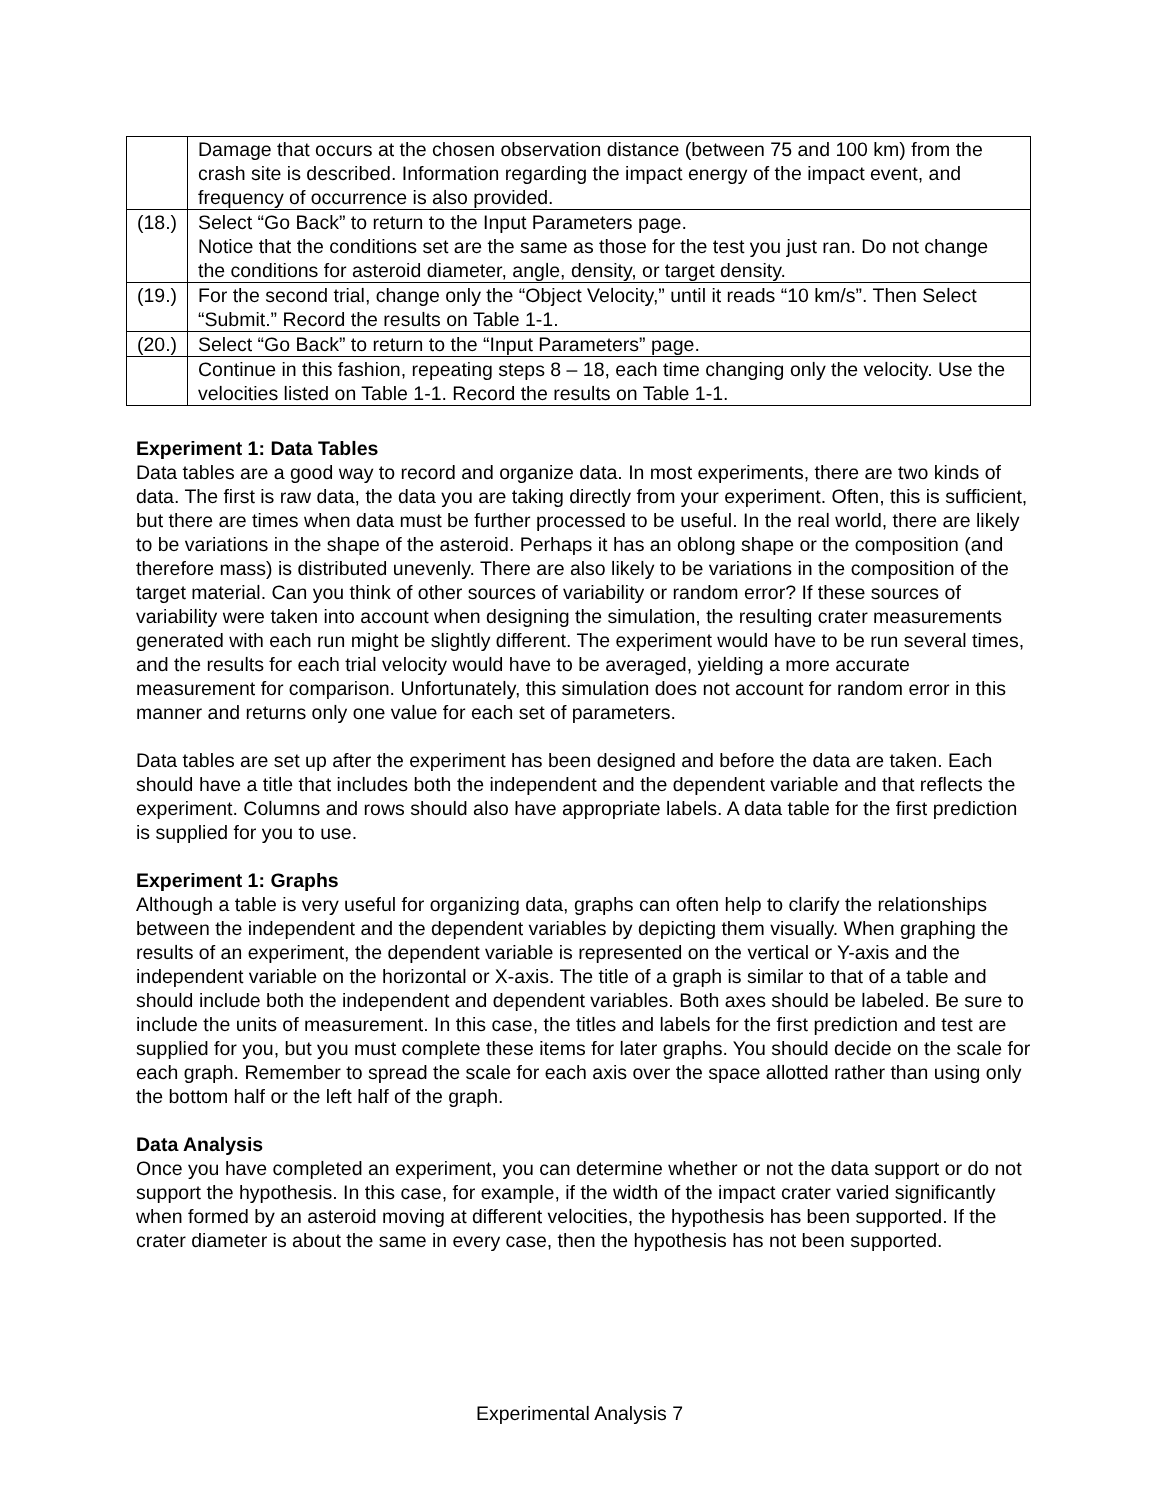| | Damage that occurs at the chosen observation distance (between 75 and 100 km) from the crash site is described. Information regarding the impact energy of the impact event, and frequency of occurrence is also provided. |
| (18.) | Select “Go Back” to return to the Input Parameters page. Notice that the conditions set are the same as those for the test you just ran. Do not change the conditions for asteroid diameter, angle, density, or target density. |
| (19.) | For the second trial, change only the “Object Velocity,” until it reads “10 km/s”. Then Select “Submit.” Record the results on Table 1-1. |
| (20.) | Select “Go Back” to return to the “Input Parameters” page. |
| | Continue in this fashion, repeating steps 8 – 18, each time changing only the velocity. Use the velocities listed on Table 1-1. Record the results on Table 1-1. |
Experiment 1: Data Tables
Data tables are a good way to record and organize data. In most experiments, there are two kinds of data. The first is raw data, the data you are taking directly from your experiment. Often, this is sufficient, but there are times when data must be further processed to be useful. In the real world, there are likely to be variations in the shape of the asteroid. Perhaps it has an oblong shape or the composition (and therefore mass) is distributed unevenly. There are also likely to be variations in the composition of the target material. Can you think of other sources of variability or random error? If these sources of variability were taken into account when designing the simulation, the resulting crater measurements generated with each run might be slightly different. The experiment would have to be run several times, and the results for each trial velocity would have to be averaged, yielding a more accurate measurement for comparison. Unfortunately, this simulation does not account for random error in this manner and returns only one value for each set of parameters.
Data tables are set up after the experiment has been designed and before the data are taken. Each should have a title that includes both the independent and the dependent variable and that reflects the experiment. Columns and rows should also have appropriate labels. A data table for the first prediction is supplied for you to use.
Experiment 1: Graphs
Although a table is very useful for organizing data, graphs can often help to clarify the relationships between the independent and the dependent variables by depicting them visually. When graphing the results of an experiment, the dependent variable is represented on the vertical or Y-axis and the independent variable on the horizontal or X-axis. The title of a graph is similar to that of a table and should include both the independent and dependent variables. Both axes should be labeled. Be sure to include the units of measurement. In this case, the titles and labels for the first prediction and test are supplied for you, but you must complete these items for later graphs. You should decide on the scale for each graph. Remember to spread the scale for each axis over the space allotted rather than using only the bottom half or the left half of the graph.
Data Analysis
Once you have completed an experiment, you can determine whether or not the data support or do not support the hypothesis. In this case, for example, if the width of the impact crater varied significantly when formed by an asteroid moving at different velocities, the hypothesis has been supported. If the crater diameter is about the same in every case, then the hypothesis has not been supported.
Experimental Analysis 7